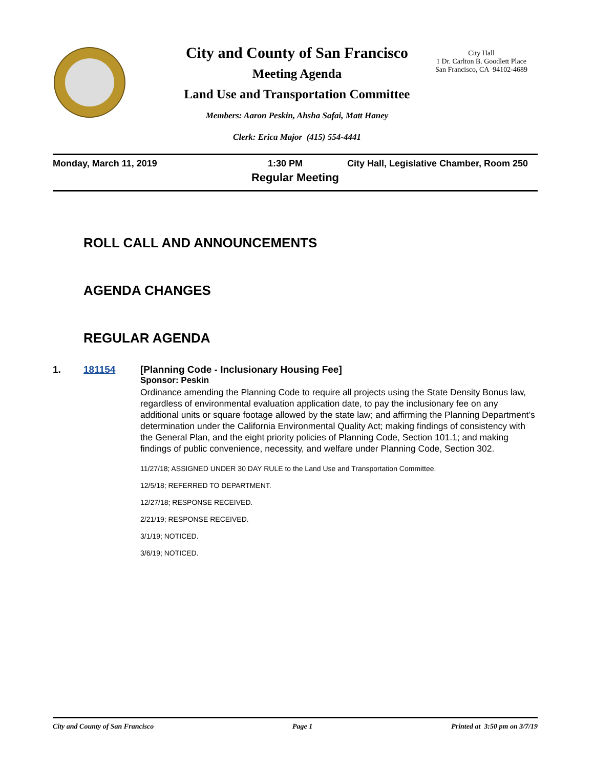City and County of San Francisco
Meeting Agenda
Land Use and Transportation Committee
Members: Aaron Peskin, Ahsha Safai, Matt Haney
Clerk: Erica Major (415) 554-4441
City Hall
1 Dr. Carlton B. Goodlett Place
San Francisco, CA 94102-4689
Monday, March 11, 2019 1:30 PM City Hall, Legislative Chamber, Room 250
Regular Meeting
ROLL CALL AND ANNOUNCEMENTS
AGENDA CHANGES
REGULAR AGENDA
1. 181154 [Planning Code - Inclusionary Housing Fee]
Sponsor: Peskin
Ordinance amending the Planning Code to require all projects using the State Density Bonus law, regardless of environmental evaluation application date, to pay the inclusionary fee on any additional units or square footage allowed by the state law; and affirming the Planning Department’s determination under the California Environmental Quality Act; making findings of consistency with the General Plan, and the eight priority policies of Planning Code, Section 101.1; and making findings of public convenience, necessity, and welfare under Planning Code, Section 302.
11/27/18; ASSIGNED UNDER 30 DAY RULE to the Land Use and Transportation Committee.
12/5/18; REFERRED TO DEPARTMENT.
12/27/18; RESPONSE RECEIVED.
2/21/19; RESPONSE RECEIVED.
3/1/19; NOTICED.
3/6/19; NOTICED.
City and County of San Francisco Page 1 Printed at 3:50 pm on 3/7/19